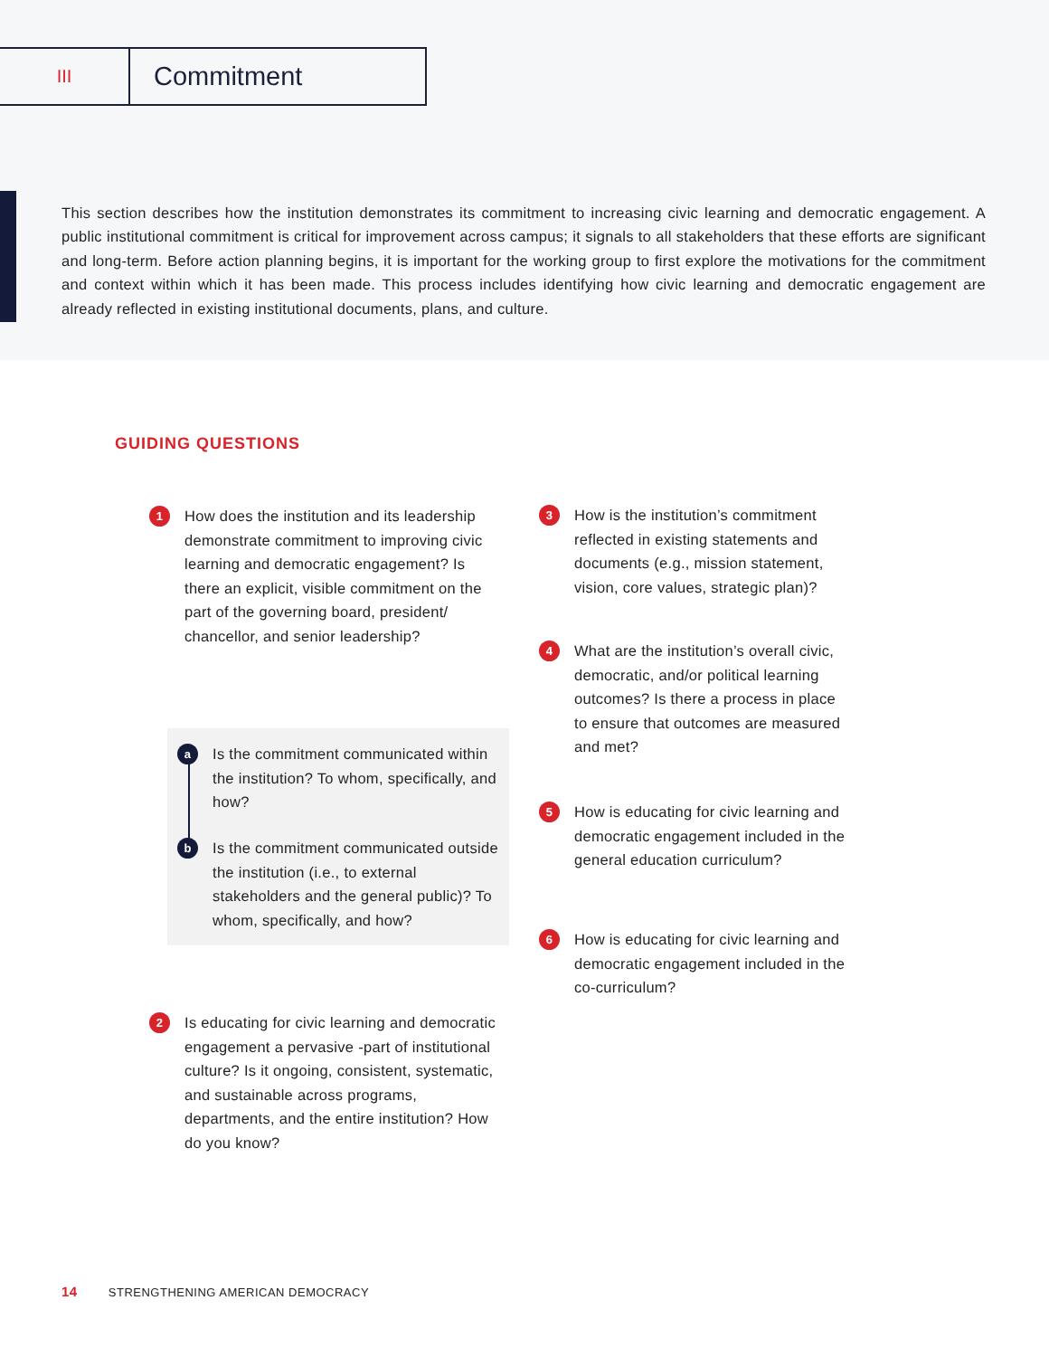III
Commitment
This section describes how the institution demonstrates its commitment to increasing civic learning and democratic engagement. A public institutional commitment is critical for improvement across campus; it signals to all stakeholders that these efforts are significant and long-term. Before action planning begins, it is important for the working group to first explore the motivations for the commitment and context within which it has been made. This process includes identifying how civic learning and democratic engagement are already reflected in existing institutional documents, plans, and culture.
GUIDING QUESTIONS
1 How does the institution and its leadership demonstrate commitment to improving civic learning and democratic engagement? Is there an explicit, visible commitment on the part of the governing board, president/ chancellor, and senior leadership?
a Is the commitment communicated within the institution? To whom, specifically, and how?
b Is the commitment communicated outside the institution (i.e., to external stakeholders and the general public)? To whom, specifically, and how?
2 Is educating for civic learning and democratic engagement a pervasive -part of institutional culture? Is it ongoing, consistent, systematic, and sustainable across programs, departments, and the entire institution? How do you know?
3 How is the institution’s commitment reflected in existing statements and documents (e.g., mission statement, vision, core values, strategic plan)?
4 What are the institution’s overall civic, democratic, and/or political learning outcomes? Is there a process in place to ensure that outcomes are measured and met?
5 How is educating for civic learning and democratic engagement included in the general education curriculum?
6 How is educating for civic learning and democratic engagement included in the co-curriculum?
14 STRENGTHENING AMERICAN DEMOCRACY